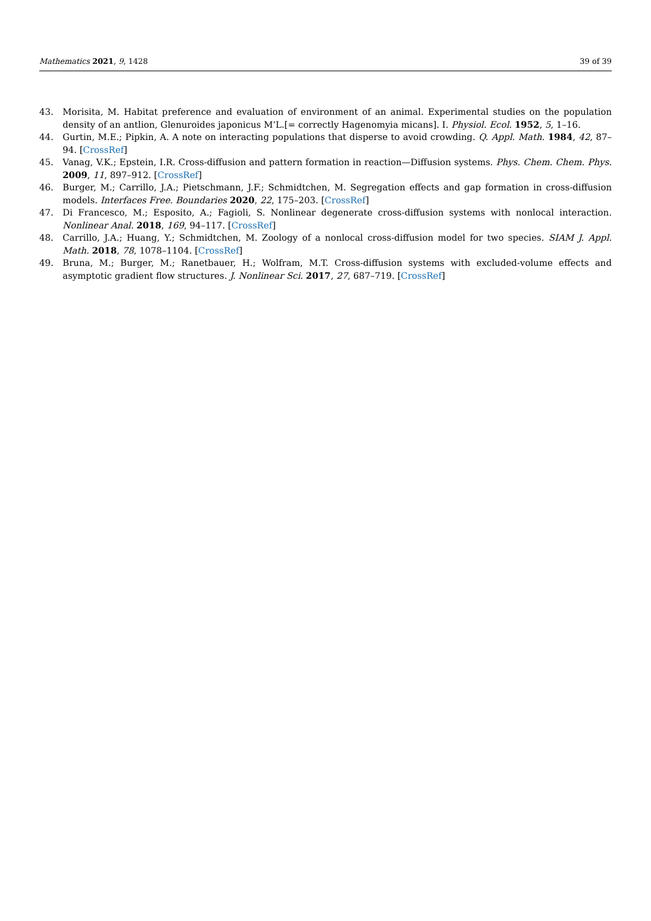Mathematics 2021, 9, 1428 39 of 39
43. Morisita, M. Habitat preference and evaluation of environment of an animal. Experimental studies on the population density of an antlion, Glenuroides japonicus M’L.[= correctly Hagenomyia micans]. I. Physiol. Ecol. 1952, 5, 1–16.
44. Gurtin, M.E.; Pipkin, A. A note on interacting populations that disperse to avoid crowding. Q. Appl. Math. 1984, 42, 87–94. [CrossRef]
45. Vanag, V.K.; Epstein, I.R. Cross-diffusion and pattern formation in reaction—Diffusion systems. Phys. Chem. Chem. Phys. 2009, 11, 897–912. [CrossRef]
46. Burger, M.; Carrillo, J.A.; Pietschmann, J.F.; Schmidtchen, M. Segregation effects and gap formation in cross-diffusion models. Interfaces Free. Boundaries 2020, 22, 175–203. [CrossRef]
47. Di Francesco, M.; Esposito, A.; Fagioli, S. Nonlinear degenerate cross-diffusion systems with nonlocal interaction. Nonlinear Anal. 2018, 169, 94–117. [CrossRef]
48. Carrillo, J.A.; Huang, Y.; Schmidtchen, M. Zoology of a nonlocal cross-diffusion model for two species. SIAM J. Appl. Math. 2018, 78, 1078–1104. [CrossRef]
49. Bruna, M.; Burger, M.; Ranetbauer, H.; Wolfram, M.T. Cross-diffusion systems with excluded-volume effects and asymptotic gradient flow structures. J. Nonlinear Sci. 2017, 27, 687–719. [CrossRef]